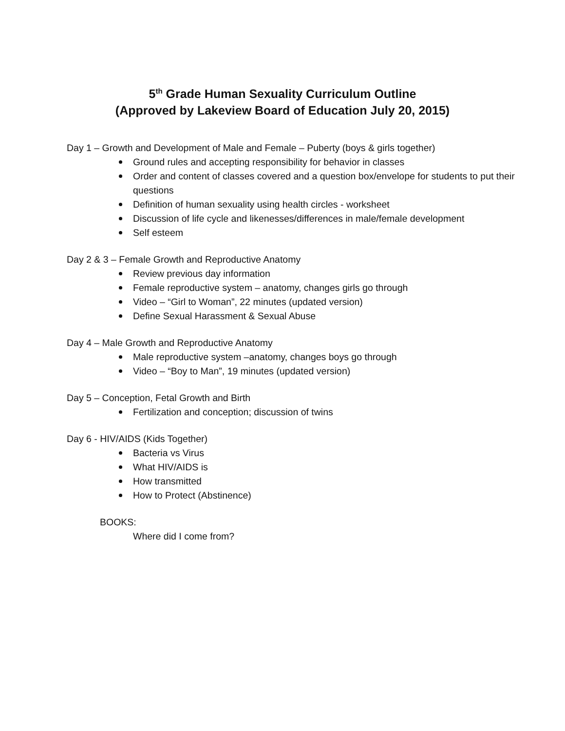5<sup>th</sup> Grade Human Sexuality Curriculum Outline
(Approved by Lakeview Board of Education July 20, 2015)
Day 1 – Growth and Development of Male and Female – Puberty (boys & girls together)
Ground rules and accepting responsibility for behavior in classes
Order and content of classes covered and a question box/envelope for students to put their questions
Definition of human sexuality using health circles - worksheet
Discussion of life cycle and likenesses/differences in male/female development
Self esteem
Day 2 & 3 – Female Growth and Reproductive Anatomy
Review previous day information
Female reproductive system – anatomy, changes girls go through
Video – “Girl to Woman”, 22 minutes (updated version)
Define Sexual Harassment & Sexual Abuse
Day 4 – Male Growth and Reproductive Anatomy
Male reproductive system –anatomy, changes boys go through
Video – “Boy to Man”, 19 minutes (updated version)
Day 5 – Conception, Fetal Growth and Birth
Fertilization and conception; discussion of twins
Day 6 - HIV/AIDS (Kids Together)
Bacteria vs Virus
What HIV/AIDS is
How transmitted
How to Protect (Abstinence)
BOOKS:
Where did I come from?